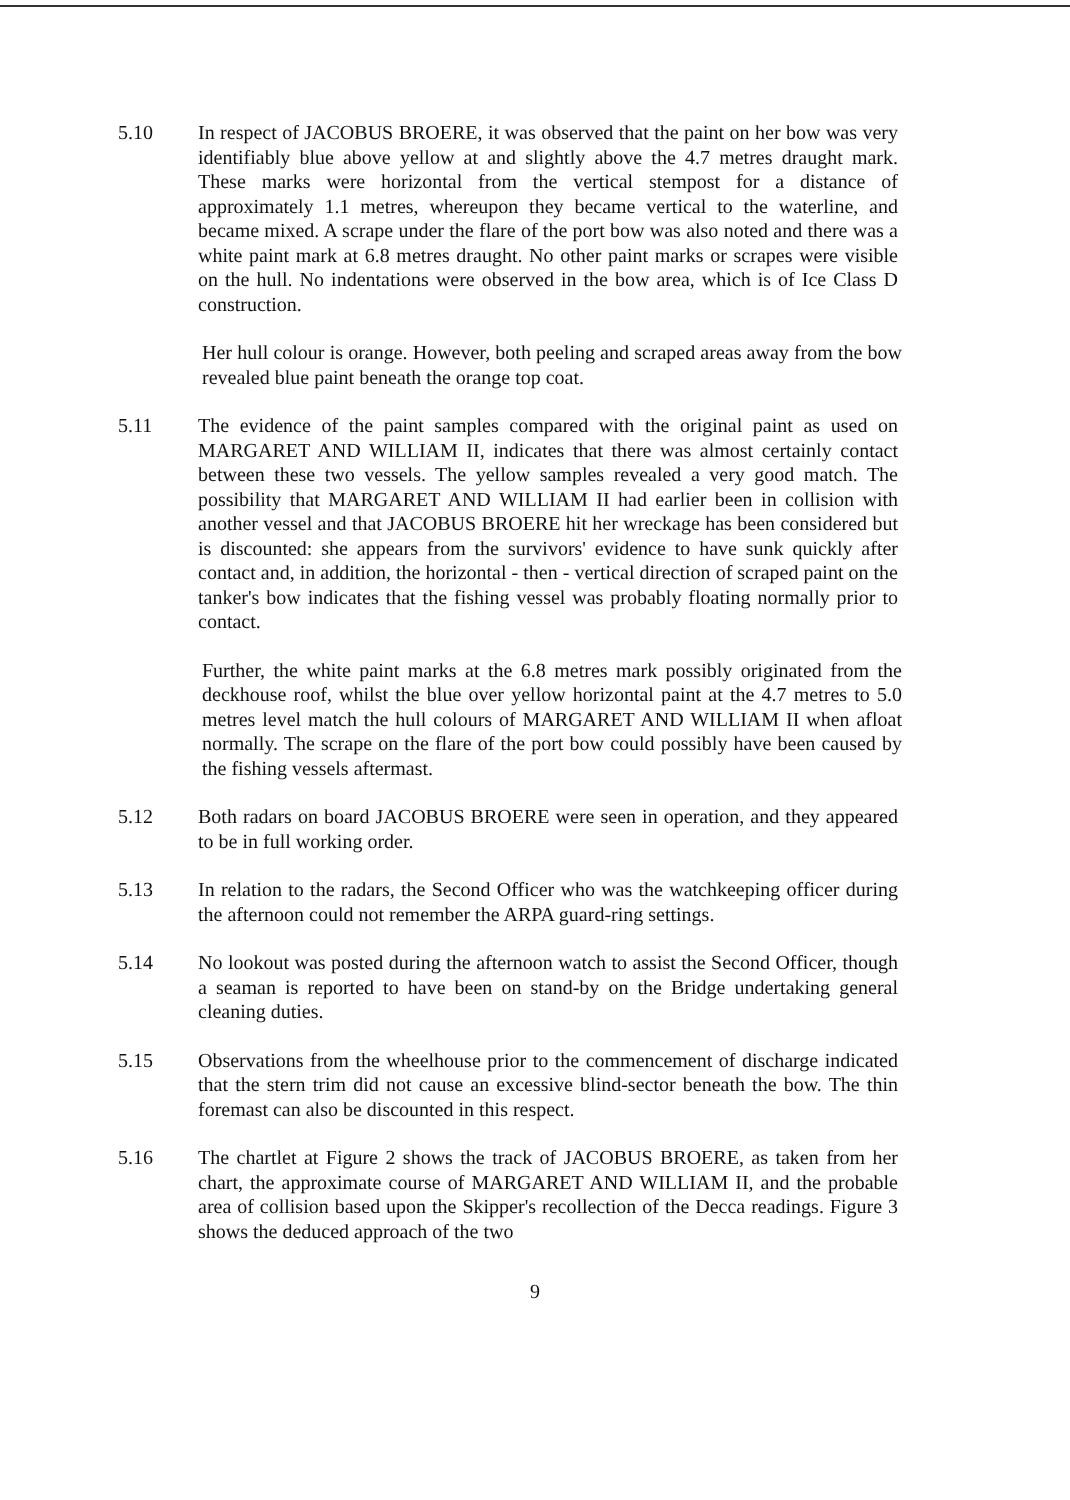5.10 In respect of JACOBUS BROERE, it was observed that the paint on her bow was very identifiably blue above yellow at and slightly above the 4.7 metres draught mark. These marks were horizontal from the vertical stempost for a distance of approximately 1.1 metres, whereupon they became vertical to the waterline, and became mixed. A scrape under the flare of the port bow was also noted and there was a white paint mark at 6.8 metres draught. No other paint marks or scrapes were visible on the hull. No indentations were observed in the bow area, which is of Ice Class D construction.
Her hull colour is orange. However, both peeling and scraped areas away from the bow revealed blue paint beneath the orange top coat.
5.11 The evidence of the paint samples compared with the original paint as used on MARGARET AND WILLIAM II, indicates that there was almost certainly contact between these two vessels. The yellow samples revealed a very good match. The possibility that MARGARET AND WILLIAM II had earlier been in collision with another vessel and that JACOBUS BROERE hit her wreckage has been considered but is discounted: she appears from the survivors' evidence to have sunk quickly after contact and, in addition, the horizontal - then - vertical direction of scraped paint on the tanker's bow indicates that the fishing vessel was probably floating normally prior to contact.
Further, the white paint marks at the 6.8 metres mark possibly originated from the deckhouse roof, whilst the blue over yellow horizontal paint at the 4.7 metres to 5.0 metres level match the hull colours of MARGARET AND WILLIAM II when afloat normally. The scrape on the flare of the port bow could possibly have been caused by the fishing vessels aftermast.
5.12 Both radars on board JACOBUS BROERE were seen in operation, and they appeared to be in full working order.
5.13 In relation to the radars, the Second Officer who was the watchkeeping officer during the afternoon could not remember the ARPA guard-ring settings.
5.14 No lookout was posted during the afternoon watch to assist the Second Officer, though a seaman is reported to have been on stand-by on the Bridge undertaking general cleaning duties.
5.15 Observations from the wheelhouse prior to the commencement of discharge indicated that the stern trim did not cause an excessive blind-sector beneath the bow. The thin foremast can also be discounted in this respect.
5.16 The chartlet at Figure 2 shows the track of JACOBUS BROERE, as taken from her chart, the approximate course of MARGARET AND WILLIAM II, and the probable area of collision based upon the Skipper's recollection of the Decca readings. Figure 3 shows the deduced approach of the two
9